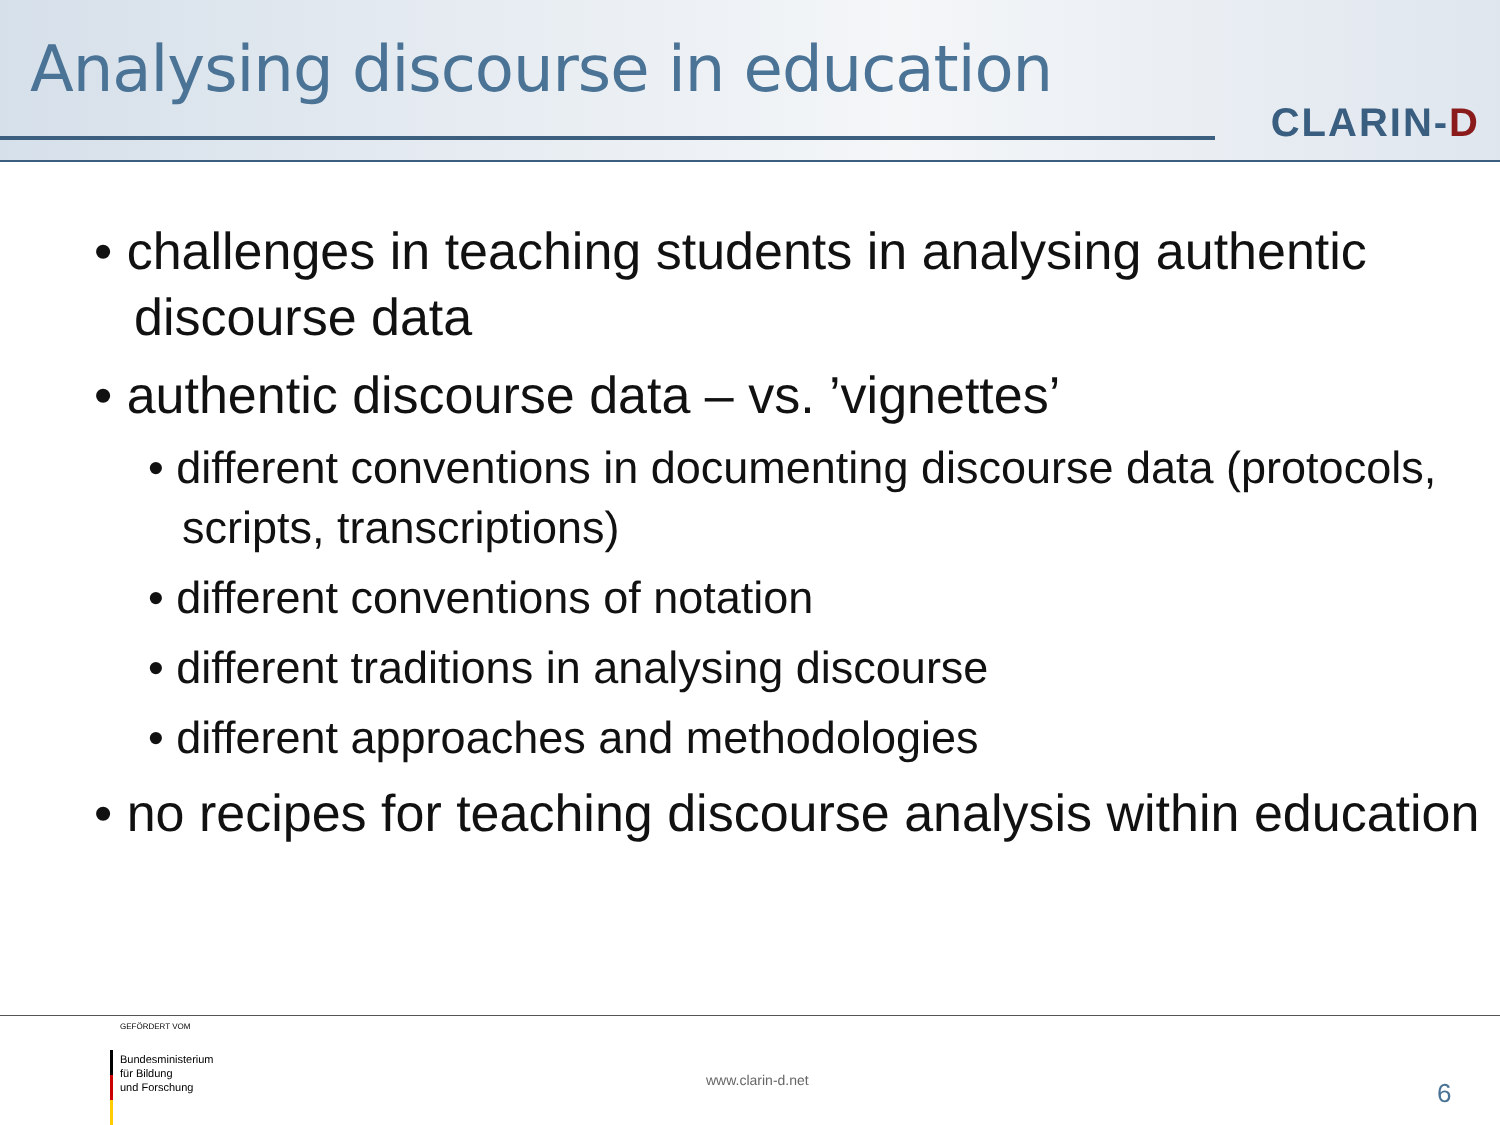Analysing discourse in education
CLARIN-D
• challenges in teaching students in analysing authentic discourse data
• authentic discourse data – vs. ’vignettes’
• different conventions in documenting discourse data (protocols, scripts, transcriptions)
• different conventions of notation
• different traditions in analysing discourse
• different approaches and methodologies
• no recipes for teaching discourse analysis within education
GEFÖRDERT VOM
Bundesministerium
für Bildung
und Forschung
www.clarin-d.net 6